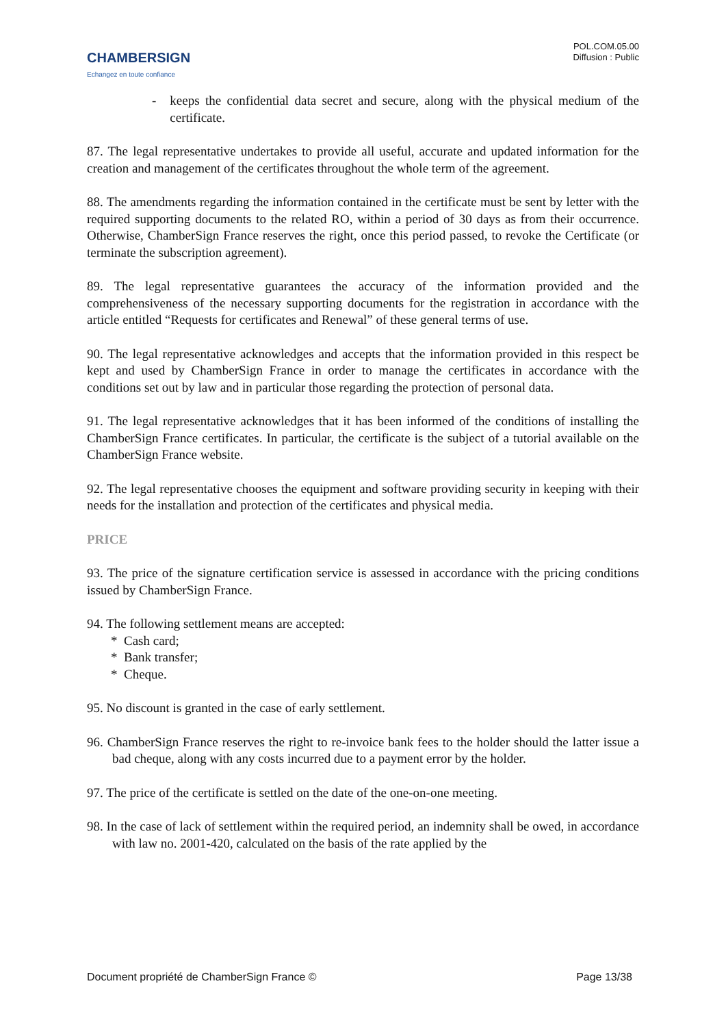CHAMBERSIGN
Echangez en toute confiance
POL.COM.05.00
Diffusion : Public
- keeps the confidential data secret and secure, along with the physical medium of the certificate.
87. The legal representative undertakes to provide all useful, accurate and updated information for the creation and management of the certificates throughout the whole term of the agreement.
88. The amendments regarding the information contained in the certificate must be sent by letter with the required supporting documents to the related RO, within a period of 30 days as from their occurrence. Otherwise, ChamberSign France reserves the right, once this period passed, to revoke the Certificate (or terminate the subscription agreement).
89. The legal representative guarantees the accuracy of the information provided and the comprehensiveness of the necessary supporting documents for the registration in accordance with the article entitled “Requests for certificates and Renewal” of these general terms of use.
90. The legal representative acknowledges and accepts that the information provided in this respect be kept and used by ChamberSign France in order to manage the certificates in accordance with the conditions set out by law and in particular those regarding the protection of personal data.
91. The legal representative acknowledges that it has been informed of the conditions of installing the ChamberSign France certificates. In particular, the certificate is the subject of a tutorial available on the ChamberSign France website.
92. The legal representative chooses the equipment and software providing security in keeping with their needs for the installation and protection of the certificates and physical media.
PRICE
93. The price of the signature certification service is assessed in accordance with the pricing conditions issued by ChamberSign France.
94. The following settlement means are accepted:
* Cash card;
* Bank transfer;
* Cheque.
95. No discount is granted in the case of early settlement.
96. ChamberSign France reserves the right to re-invoice bank fees to the holder should the latter issue a bad cheque, along with any costs incurred due to a payment error by the holder.
97. The price of the certificate is settled on the date of the one-on-one meeting.
98. In the case of lack of settlement within the required period, an indemnity shall be owed, in accordance with law no. 2001-420, calculated on the basis of the rate applied by the
Document propriété de ChamberSign France © Page 13/38